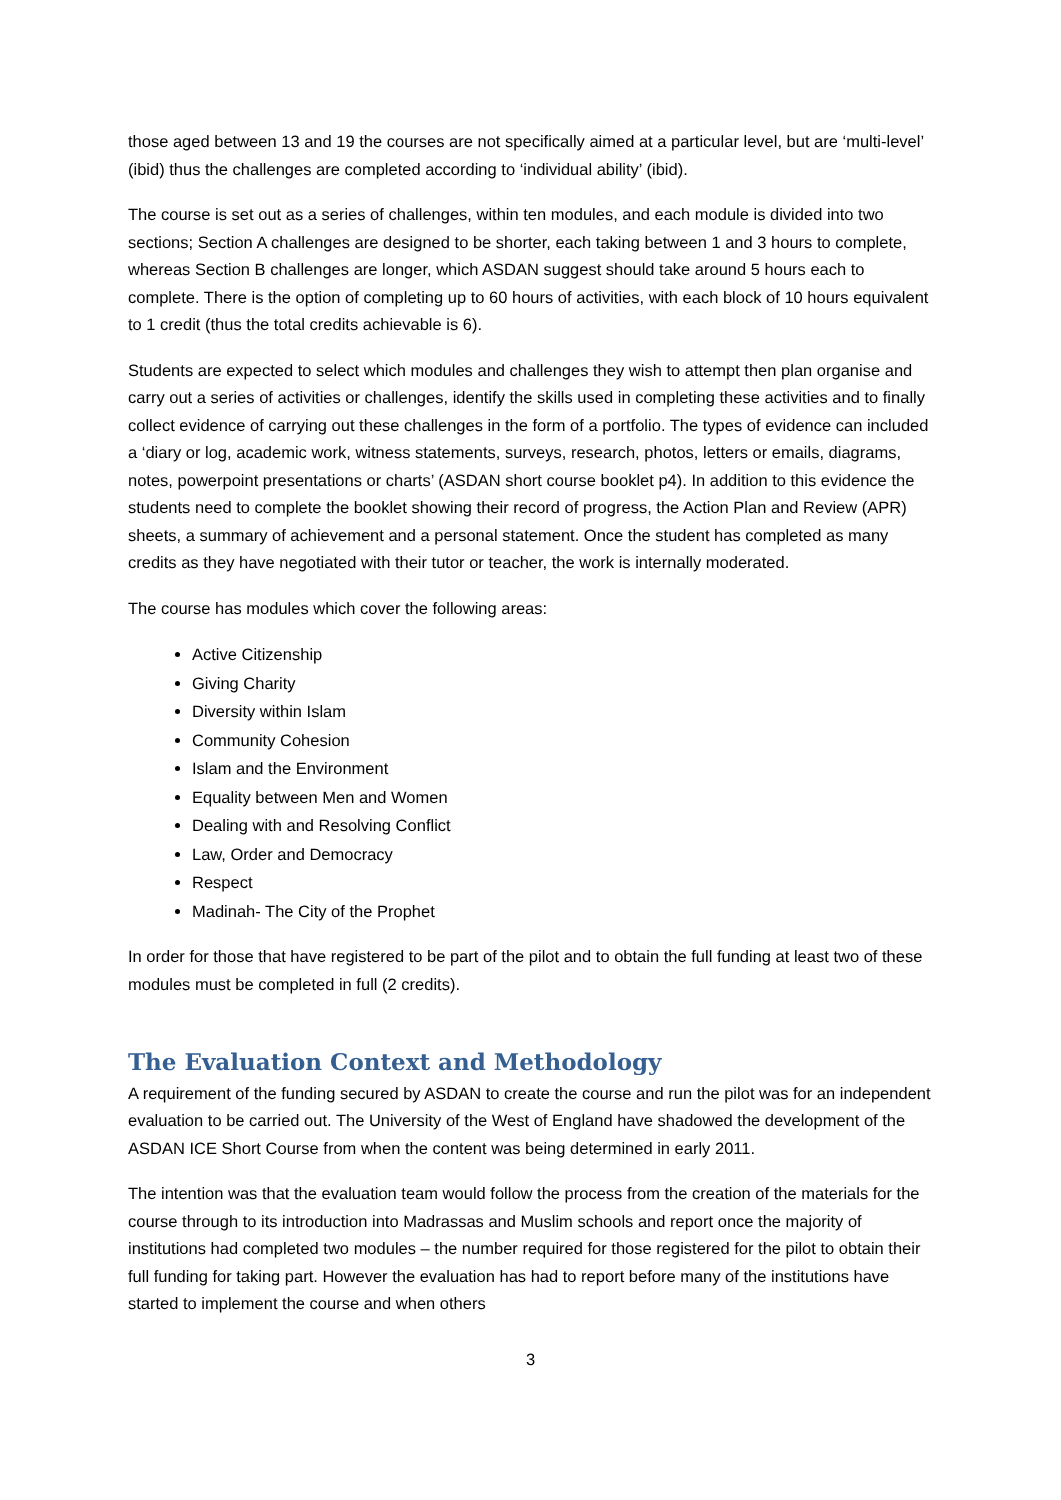those aged between 13 and 19 the courses are not specifically aimed at a particular level, but are ‘multi-level’ (ibid) thus the challenges are completed according to ‘individual ability’ (ibid).
The course is set out as a series of challenges, within ten modules, and each module is divided into two sections; Section A challenges are designed to be shorter, each taking between 1 and 3 hours to complete, whereas Section B challenges are longer, which ASDAN suggest should take around 5 hours each to complete. There is the option of completing up to 60 hours of activities, with each block of 10 hours equivalent to 1 credit (thus the total credits achievable is 6).
Students are expected to select which modules and challenges they wish to attempt then plan organise and carry out a series of activities or challenges, identify the skills used in completing these activities and to finally collect evidence of carrying out these challenges in the form of a portfolio. The types of evidence can included a ‘diary or log, academic work, witness statements, surveys, research, photos, letters or emails, diagrams, notes, powerpoint presentations or charts’ (ASDAN short course booklet p4). In addition to this evidence the students need to complete the booklet showing their record of progress, the Action Plan and Review (APR) sheets, a summary of achievement and a personal statement. Once the student has completed as many credits as they have negotiated with their tutor or teacher, the work is internally moderated.
The course has modules which cover the following areas:
Active Citizenship
Giving Charity
Diversity within Islam
Community Cohesion
Islam and the Environment
Equality between Men and Women
Dealing with and Resolving Conflict
Law, Order and Democracy
Respect
Madinah- The City of the Prophet
In order for those that have registered to be part of the pilot and to obtain the full funding at least two of these modules must be completed in full (2 credits).
The Evaluation Context and Methodology
A requirement of the funding secured by ASDAN to create the course and run the pilot was for an independent evaluation to be carried out. The University of the West of England have shadowed the development of the ASDAN ICE Short Course from when the content was being determined in early 2011.
The intention was that the evaluation team would follow the process from the creation of the materials for the course through to its introduction into Madrassas and Muslim schools and report once the majority of institutions had completed two modules – the number required for those registered for the pilot to obtain their full funding for taking part. However the evaluation has had to report before many of the institutions have started to implement the course and when others
3